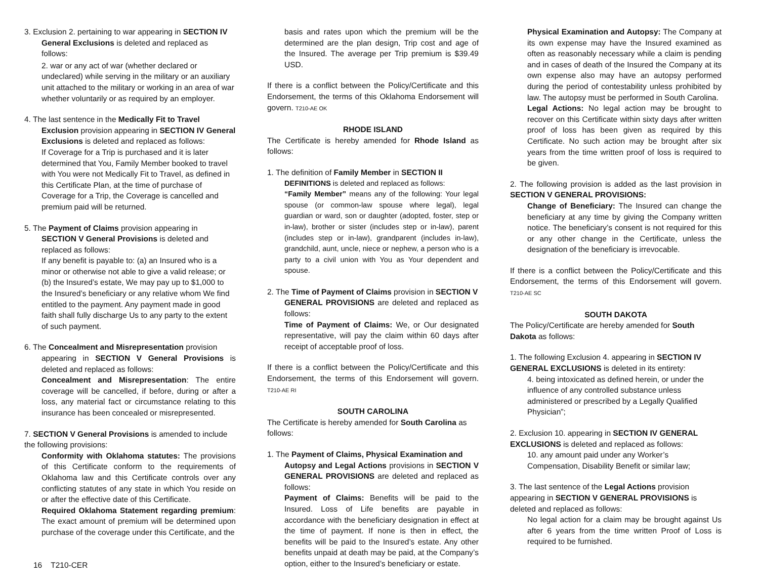3. Exclusion 2. pertaining to war appearing in SECTION IV
General Exclusions is deleted and replaced as
follows:
2. war or any act of war (whether declared or undeclared) while serving in the military or an auxiliary unit attached to the military or working in an area of war whether voluntarily or as required by an employer.
4. The last sentence in the Medically Fit to Travel
Exclusion provision appearing in SECTION IV General Exclusions is deleted and replaced as follows:
If Coverage for a Trip is purchased and it is later determined that You, Family Member booked to travel with You were not Medically Fit to Travel, as defined in this Certificate Plan, at the time of purchase of Coverage for a Trip, the Coverage is cancelled and premium paid will be returned.
5. The Payment of Claims provision appearing in
SECTION V General Provisions is deleted and replaced as follows:
If any benefit is payable to: (a) an Insured who is a minor or otherwise not able to give a valid release; or (b) the Insured’s estate, We may pay up to $1,000 to the Insured’s beneficiary or any relative whom We find entitled to the payment. Any payment made in good faith shall fully discharge Us to any party to the extent of such payment.
6. The Concealment and Misrepresentation provision
appearing in SECTION V General Provisions is deleted and replaced as follows:
Concealment and Misrepresentation: The entire coverage will be cancelled, if before, during or after a loss, any material fact or circumstance relating to this insurance has been concealed or misrepresented.
7. SECTION V General Provisions is amended to include the following provisions:
Conformity with Oklahoma statutes: The provisions of this Certificate conform to the requirements of Oklahoma law and this Certificate controls over any conflicting statutes of any state in which You reside on or after the effective date of this Certificate.
Required Oklahoma Statement regarding premium: The exact amount of premium will be determined upon purchase of the coverage under this Certificate, and the
basis and rates upon which the premium will be the determined are the plan design, Trip cost and age of the Insured. The average per Trip premium is $39.49 USD.
If there is a conflict between the Policy/Certificate and this Endorsement, the terms of this Oklahoma Endorsement will govern. T210-AE OK
RHODE ISLAND
The Certificate is hereby amended for Rhode Island as follows:
1. The definition of Family Member in SECTION II
DEFINITIONS is deleted and replaced as follows:
“Family Member” means any of the following: Your legal spouse (or common-law spouse where legal), legal guardian or ward, son or daughter (adopted, foster, step or in-law), brother or sister (includes step or in-law), parent (includes step or in-law), grandparent (includes in-law), grandchild, aunt, uncle, niece or nephew, a person who is a party to a civil union with You as Your dependent and spouse.
2. The Time of Payment of Claims provision in SECTION V
GENERAL PROVISIONS are deleted and replaced as follows:
Time of Payment of Claims: We, or Our designated representative, will pay the claim within 60 days after receipt of acceptable proof of loss.
If there is a conflict between the Policy/Certificate and this Endorsement, the terms of this Endorsement will govern. T210-AE RI
SOUTH CAROLINA
The Certificate is hereby amended for South Carolina as follows:
1. The Payment of Claims, Physical Examination and
Autopsy and Legal Actions provisions in SECTION V GENERAL PROVISIONS are deleted and replaced as follows:
Payment of Claims: Benefits will be paid to the Insured. Loss of Life benefits are payable in accordance with the beneficiary designation in effect at the time of payment. If none is then in effect, the benefits will be paid to the Insured’s estate. Any other benefits unpaid at death may be paid, at the Company’s option, either to the Insured’s beneficiary or estate.
Physical Examination and Autopsy: The Company at its own expense may have the Insured examined as often as reasonably necessary while a claim is pending and in cases of death of the Insured the Company at its own expense also may have an autopsy performed during the period of contestability unless prohibited by law. The autopsy must be performed in South Carolina.
Legal Actions: No legal action may be brought to recover on this Certificate within sixty days after written proof of loss has been given as required by this Certificate. No such action may be brought after six years from the time written proof of loss is required to be given.
2. The following provision is added as the last provision in SECTION V GENERAL PROVISIONS:
Change of Beneficiary: The Insured can change the beneficiary at any time by giving the Company written notice. The beneficiary’s consent is not required for this or any other change in the Certificate, unless the designation of the beneficiary is irrevocable.
If there is a conflict between the Policy/Certificate and this Endorsement, the terms of this Endorsement will govern. T210-AE SC
SOUTH DAKOTA
The Policy/Certificate are hereby amended for South Dakota as follows:
1. The following Exclusion 4. appearing in SECTION IV GENERAL EXCLUSIONS is deleted in its entirety:
4. being intoxicated as defined herein, or under the influence of any controlled substance unless administered or prescribed by a Legally Qualified Physician”;
2. Exclusion 10. appearing in SECTION IV GENERAL EXCLUSIONS is deleted and replaced as follows:
10. any amount paid under any Worker’s Compensation, Disability Benefit or similar law;
3. The last sentence of the Legal Actions provision appearing in SECTION V GENERAL PROVISIONS is deleted and replaced as follows:
No legal action for a claim may be brought against Us after 6 years from the time written Proof of Loss is required to be furnished.
16 T210-CER